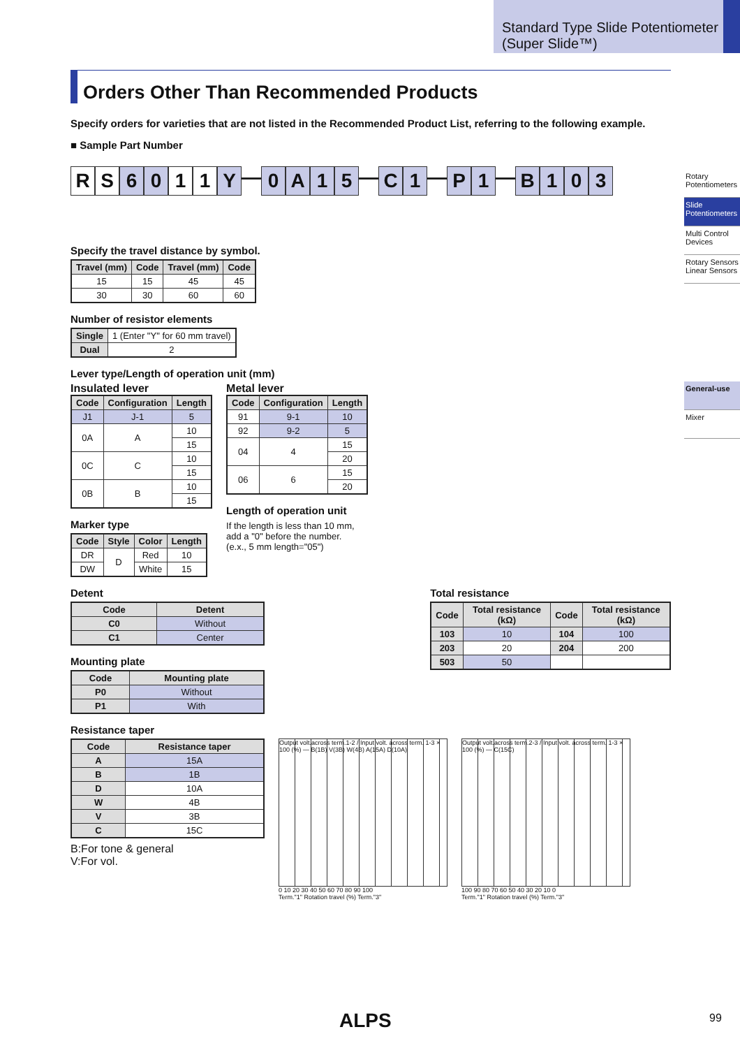Standard Type Slide Potentiometer (Super Slide™)
Rotary Potentiometers
Slide Potentiometers
Multi Control Devices
Rotary Sensors Linear Sensors
General-use
Mixer
Orders Other Than Recommended Products
Specify orders for varieties that are not listed in the Recommended Product List, referring to the following example.
■ Sample Part Number
R S 6 0 1 1 Y — 0 A 15 — C 1 — P 1 — B 103
Specify the travel distance by symbol.
| Travel (mm) | Code | Travel (mm) | Code |
| --- | --- | --- | --- |
| 15 | 15 | 45 | 45 |
| 30 | 30 | 60 | 60 |
Number of resistor elements
| Single | 1 (Enter "Y" for 60 mm travel) |
| Dual | 2 |
Lever type/Length of operation unit (mm)
Insulated lever
| Code | Configuration | Length |
| --- | --- | --- |
| J1 | J-1 | 5 |
| 0A | A | 10 |
| | | 15 |
| 0C | C | 10 |
| | | 15 |
| 0B | B | 10 |
| | | 15 |
Marker type
| Code | Style | Color | Length |
| --- | --- | --- | --- |
| DR | D | Red | 10 |
| DW | | White | 15 |
Metal lever
| Code | Configuration | Length |
| --- | --- | --- |
| 91 | 9-1 | 10 |
| 92 | 9-2 | 5 |
| 04 | 4 | 15 |
| | | 20 |
| 06 | 6 | 15 |
| | | 20 |
Length of operation unit
If the length is less than 10 mm,
add a "0" before the number.
(e.x., 5 mm length="05")
Detent
| Code | Detent |
| --- | --- |
| C0 | Without |
| C1 | Center |
Mounting plate
| Code | Mounting plate |
| --- | --- |
| P0 | Without |
| P1 | With |
Total resistance
| Code | Total resistance (kΩ) | Code | Total resistance (kΩ) |
| --- | --- | --- | --- |
| 103 | 10 | 104 | 100 |
| 203 | 20 | 204 | 200 |
| 503 | 50 | | |
Resistance taper
| Code | Resistance taper |
| --- | --- |
| A | 15A |
| B | 1B |
| D | 10A |
| W | 4B |
| V | 3B |
| C | 15C |
B:For tone & general
V:For vol.
Output volt.across term.1-2 / Input volt. across term. 1-3 × 100 (%) — B(1B) V(3B) W(4B) A(15A) D(10A)
0 10 20 30 40 50 60 70 80 90 100
Term."1" Rotation travel (%) Term."3"
Output volt.across term.2-3 / Input volt. across term. 1-3 × 100 (%) — C(15C)
100 90 80 70 60 50 40 30 20 10 0
Term."1" Rotation travel (%) Term."3"
ALPS 99